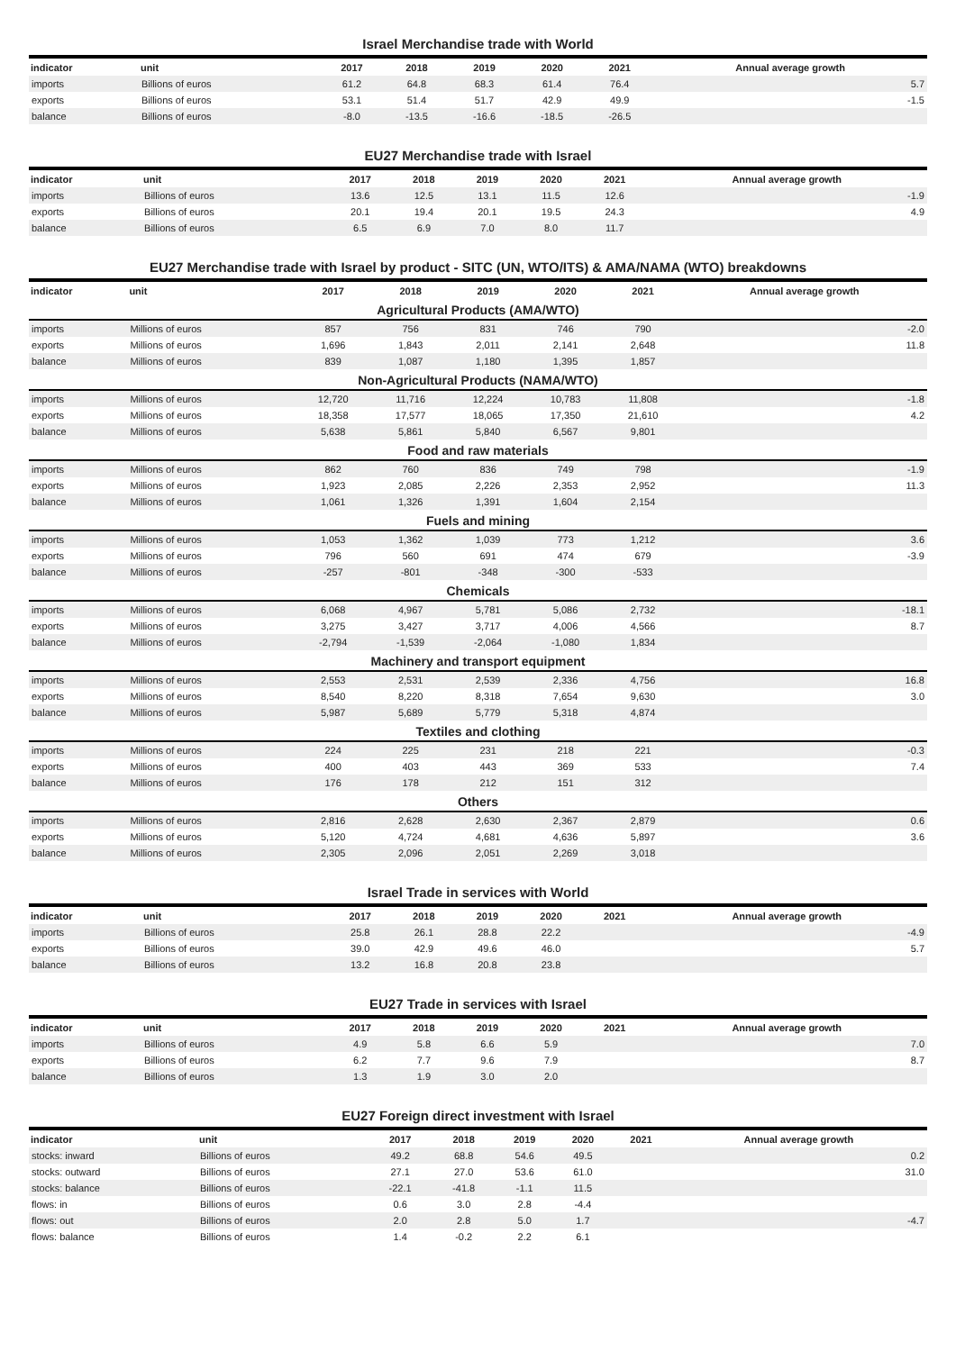Israel Merchandise trade with World
| indicator | unit | 2017 | 2018 | 2019 | 2020 | 2021 | Annual average growth |
| --- | --- | --- | --- | --- | --- | --- | --- |
| imports | Billions of euros | 61.2 | 64.8 | 68.3 | 61.4 | 76.4 | 5.7 |
| exports | Billions of euros | 53.1 | 51.4 | 51.7 | 42.9 | 49.9 | -1.5 |
| balance | Billions of euros | -8.0 | -13.5 | -16.6 | -18.5 | -26.5 | |
EU27 Merchandise trade with Israel
| indicator | unit | 2017 | 2018 | 2019 | 2020 | 2021 | Annual average growth |
| --- | --- | --- | --- | --- | --- | --- | --- |
| imports | Billions of euros | 13.6 | 12.5 | 13.1 | 11.5 | 12.6 | -1.9 |
| exports | Billions of euros | 20.1 | 19.4 | 20.1 | 19.5 | 24.3 | 4.9 |
| balance | Billions of euros | 6.5 | 6.9 | 7.0 | 8.0 | 11.7 | |
EU27 Merchandise trade with Israel by product - SITC (UN, WTO/ITS) & AMA/NAMA (WTO) breakdowns
| indicator | unit | 2017 | 2018 | 2019 | 2020 | 2021 | Annual average growth |
| --- | --- | --- | --- | --- | --- | --- | --- |
| Agricultural Products (AMA/WTO) | | | | | | | |
| imports | Millions of euros | 857 | 756 | 831 | 746 | 790 | -2.0 |
| exports | Millions of euros | 1,696 | 1,843 | 2,011 | 2,141 | 2,648 | 11.8 |
| balance | Millions of euros | 839 | 1,087 | 1,180 | 1,395 | 1,857 | |
| Non-Agricultural Products (NAMA/WTO) | | | | | | | |
| imports | Millions of euros | 12,720 | 11,716 | 12,224 | 10,783 | 11,808 | -1.8 |
| exports | Millions of euros | 18,358 | 17,577 | 18,065 | 17,350 | 21,610 | 4.2 |
| balance | Millions of euros | 5,638 | 5,861 | 5,840 | 6,567 | 9,801 | |
| Food and raw materials | | | | | | | |
| imports | Millions of euros | 862 | 760 | 836 | 749 | 798 | -1.9 |
| exports | Millions of euros | 1,923 | 2,085 | 2,226 | 2,353 | 2,952 | 11.3 |
| balance | Millions of euros | 1,061 | 1,326 | 1,391 | 1,604 | 2,154 | |
| Fuels and mining | | | | | | | |
| imports | Millions of euros | 1,053 | 1,362 | 1,039 | 773 | 1,212 | 3.6 |
| exports | Millions of euros | 796 | 560 | 691 | 474 | 679 | -3.9 |
| balance | Millions of euros | -257 | -801 | -348 | -300 | -533 | |
| Chemicals | | | | | | | |
| imports | Millions of euros | 6,068 | 4,967 | 5,781 | 5,086 | 2,732 | -18.1 |
| exports | Millions of euros | 3,275 | 3,427 | 3,717 | 4,006 | 4,566 | 8.7 |
| balance | Millions of euros | -2,794 | -1,539 | -2,064 | -1,080 | 1,834 | |
| Machinery and transport equipment | | | | | | | |
| imports | Millions of euros | 2,553 | 2,531 | 2,539 | 2,336 | 4,756 | 16.8 |
| exports | Millions of euros | 8,540 | 8,220 | 8,318 | 7,654 | 9,630 | 3.0 |
| balance | Millions of euros | 5,987 | 5,689 | 5,779 | 5,318 | 4,874 | |
| Textiles and clothing | | | | | | | |
| imports | Millions of euros | 224 | 225 | 231 | 218 | 221 | -0.3 |
| exports | Millions of euros | 400 | 403 | 443 | 369 | 533 | 7.4 |
| balance | Millions of euros | 176 | 178 | 212 | 151 | 312 | |
| Others | | | | | | | |
| imports | Millions of euros | 2,816 | 2,628 | 2,630 | 2,367 | 2,879 | 0.6 |
| exports | Millions of euros | 5,120 | 4,724 | 4,681 | 4,636 | 5,897 | 3.6 |
| balance | Millions of euros | 2,305 | 2,096 | 2,051 | 2,269 | 3,018 | |
Israel Trade in services with World
| indicator | unit | 2017 | 2018 | 2019 | 2020 | 2021 | Annual average growth |
| --- | --- | --- | --- | --- | --- | --- | --- |
| imports | Billions of euros | 25.8 | 26.1 | 28.8 | 22.2 | | -4.9 |
| exports | Billions of euros | 39.0 | 42.9 | 49.6 | 46.0 | | 5.7 |
| balance | Billions of euros | 13.2 | 16.8 | 20.8 | 23.8 | | |
EU27 Trade in services with Israel
| indicator | unit | 2017 | 2018 | 2019 | 2020 | 2021 | Annual average growth |
| --- | --- | --- | --- | --- | --- | --- | --- |
| imports | Billions of euros | 4.9 | 5.8 | 6.6 | 5.9 | | 7.0 |
| exports | Billions of euros | 6.2 | 7.7 | 9.6 | 7.9 | | 8.7 |
| balance | Billions of euros | 1.3 | 1.9 | 3.0 | 2.0 | | |
EU27 Foreign direct investment with Israel
| indicator | unit | 2017 | 2018 | 2019 | 2020 | 2021 | Annual average growth |
| --- | --- | --- | --- | --- | --- | --- | --- |
| stocks: inward | Billions of euros | 49.2 | 68.8 | 54.6 | 49.5 | | 0.2 |
| stocks: outward | Billions of euros | 27.1 | 27.0 | 53.6 | 61.0 | | 31.0 |
| stocks: balance | Billions of euros | -22.1 | -41.8 | -1.1 | 11.5 | | |
| flows: in | Billions of euros | 0.6 | 3.0 | 2.8 | -4.4 | | |
| flows: out | Billions of euros | 2.0 | 2.8 | 5.0 | 1.7 | | -4.7 |
| flows: balance | Billions of euros | 1.4 | -0.2 | 2.2 | 6.1 | | |